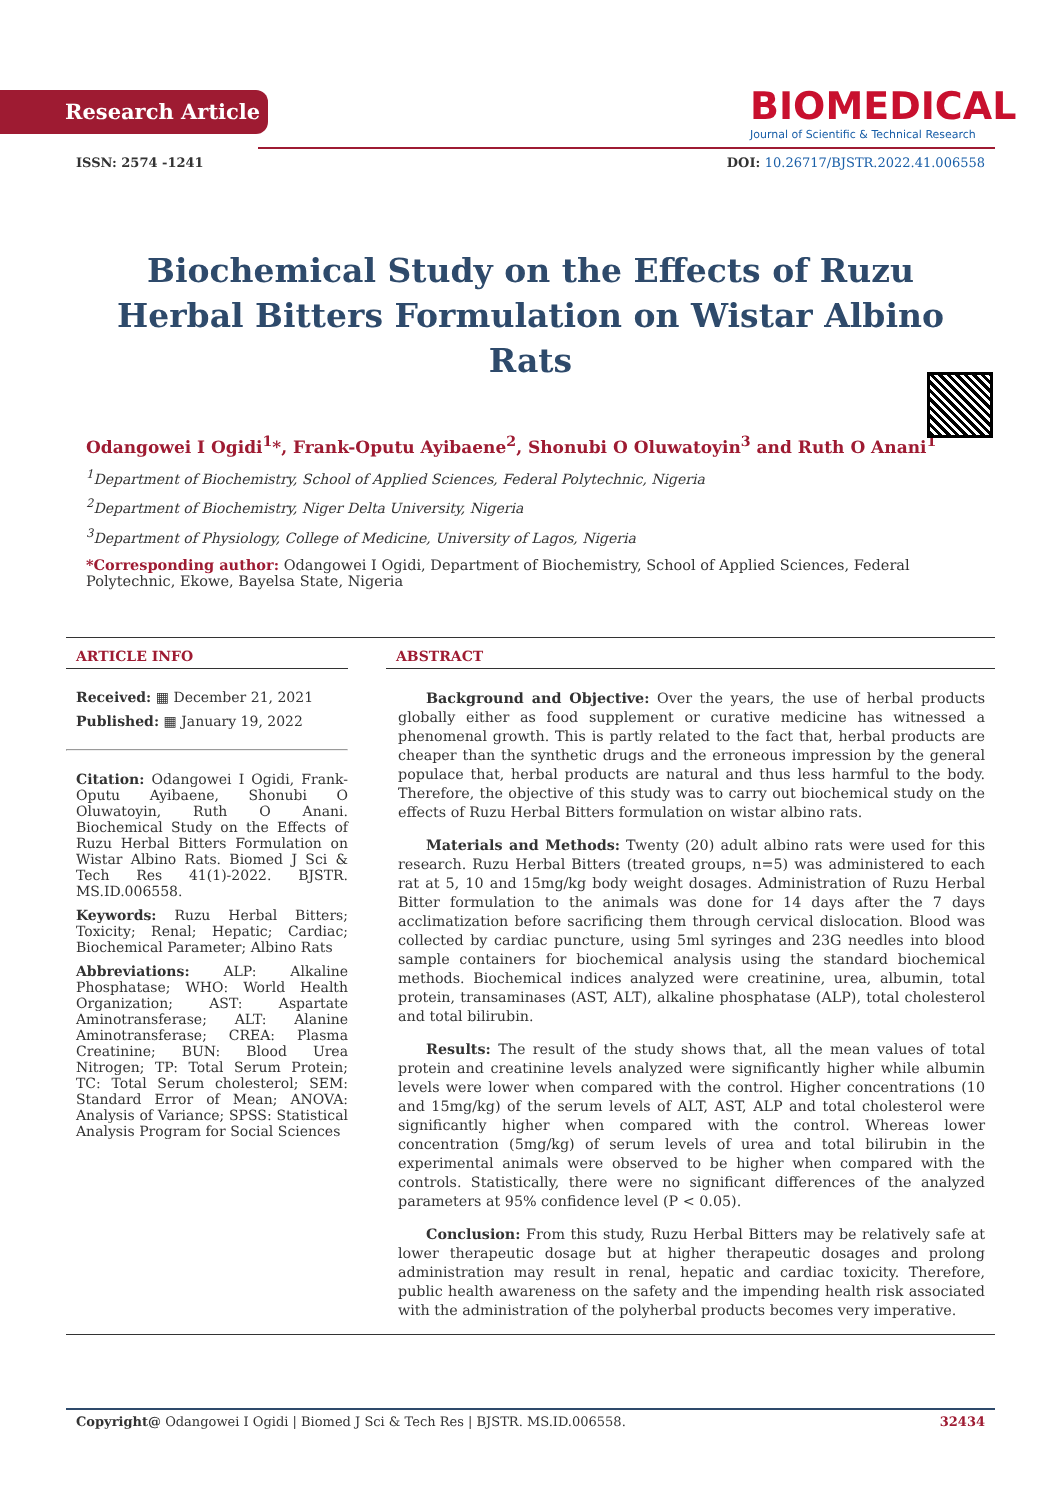Research Article
BIOMEDICAL
Journal of Scientific & Technical Research
ISSN: 2574 -1241 DOI: 10.26717/BJSTR.2022.41.006558
Biochemical Study on the Effects of Ruzu Herbal Bitters Formulation on Wistar Albino Rats
Odangowei I Ogidi<sup>1</sup>*, Frank-Oputu Ayibaene<sup>2</sup>, Shonubi O Oluwatoyin<sup>3</sup> and Ruth O Anani<sup>1</sup>
<sup>1</sup> Department of Biochemistry, School of Applied Sciences, Federal Polytechnic, Nigeria
<sup>2</sup> Department of Biochemistry, Niger Delta University, Nigeria
<sup>3</sup> Department of Physiology, College of Medicine, University of Lagos, Nigeria
*Corresponding author: Odangowei I Ogidi, Department of Biochemistry, School of Applied Sciences, Federal Polytechnic, Ekowe, Bayelsa State, Nigeria
ARTICLE INFO
Received: ▦ December 21, 2021
Published: ▦ January 19, 2022
Citation: Odangowei I Ogidi, Frank-Oputu Ayibaene, Shonubi O Oluwatoyin, Ruth O Anani. Biochemical Study on the Effects of Ruzu Herbal Bitters Formulation on Wistar Albino Rats. Biomed J Sci & Tech Res 41(1)-2022. BJSTR. MS.ID.006558.
Keywords: Ruzu Herbal Bitters; Toxicity; Renal; Hepatic; Cardiac; Biochemical Parameter; Albino Rats
Abbreviations: ALP: Alkaline Phosphatase; WHO: World Health Organization; AST: Aspartate Aminotransferase; ALT: Alanine Aminotransferase; CREA: Plasma Creatinine; BUN: Blood Urea Nitrogen; TP: Total Serum Protein; TC: Total Serum cholesterol; SEM: Standard Error of Mean; ANOVA: Analysis of Variance; SPSS: Statistical Analysis Program for Social Sciences
ABSTRACT
Background and Objective: Over the years, the use of herbal products globally either as food supplement or curative medicine has witnessed a phenomenal growth. This is partly related to the fact that, herbal products are cheaper than the synthetic drugs and the erroneous impression by the general populace that, herbal products are natural and thus less harmful to the body. Therefore, the objective of this study was to carry out biochemical study on the effects of Ruzu Herbal Bitters formulation on wistar albino rats.
Materials and Methods: Twenty (20) adult albino rats were used for this research. Ruzu Herbal Bitters (treated groups, n=5) was administered to each rat at 5, 10 and 15mg/kg body weight dosages. Administration of Ruzu Herbal Bitter formulation to the animals was done for 14 days after the 7 days acclimatization before sacrificing them through cervical dislocation. Blood was collected by cardiac puncture, using 5ml syringes and 23G needles into blood sample containers for biochemical analysis using the standard biochemical methods. Biochemical indices analyzed were creatinine, urea, albumin, total protein, transaminases (AST, ALT), alkaline phosphatase (ALP), total cholesterol and total bilirubin.
Results: The result of the study shows that, all the mean values of total protein and creatinine levels analyzed were significantly higher while albumin levels were lower when compared with the control. Higher concentrations (10 and 15mg/kg) of the serum levels of ALT, AST, ALP and total cholesterol were significantly higher when compared with the control. Whereas lower concentration (5mg/kg) of serum levels of urea and total bilirubin in the experimental animals were observed to be higher when compared with the controls. Statistically, there were no significant differences of the analyzed parameters at 95% confidence level (P < 0.05).
Conclusion: From this study, Ruzu Herbal Bitters may be relatively safe at lower therapeutic dosage but at higher therapeutic dosages and prolong administration may result in renal, hepatic and cardiac toxicity. Therefore, public health awareness on the safety and the impending health risk associated with the administration of the polyherbal products becomes very imperative.
Copyright@ Odangowei I Ogidi | Biomed J Sci & Tech Res | BJSTR. MS.ID.006558. 32434